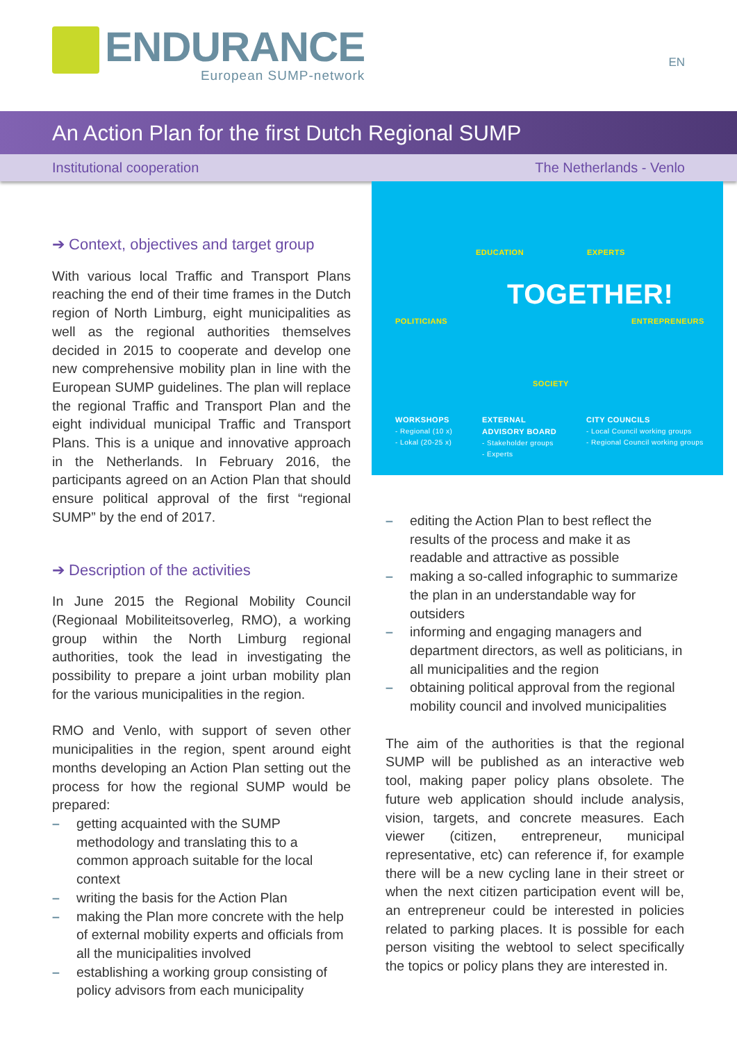ENDURANCE
European SUMP-network
EN
An Action Plan for the first Dutch Regional SUMP
Institutional cooperation The Netherlands - Venlo
➔ Context, objectives and target group
With various local Traffic and Transport Plans reaching the end of their time frames in the Dutch region of North Limburg, eight municipalities as well as the regional authorities themselves decided in 2015 to cooperate and develop one new comprehensive mobility plan in line with the European SUMP guidelines. The plan will replace the regional Traffic and Transport Plan and the eight individual municipal Traffic and Transport Plans. This is a unique and innovative approach in the Netherlands. In February 2016, the participants agreed on an Action Plan that should ensure political approval of the first “regional SUMP” by the end of 2017.
➔ Description of the activities
In June 2015 the Regional Mobility Council (Regionaal Mobiliteitsoverleg, RMO), a working group within the North Limburg regional authorities, took the lead in investigating the possibility to prepare a joint urban mobility plan for the various municipalities in the region.
RMO and Venlo, with support of seven other municipalities in the region, spent around eight months developing an Action Plan setting out the process for how the regional SUMP would be prepared:
– getting acquainted with the SUMP methodology and translating this to a common approach suitable for the local context
– writing the basis for the Action Plan
– making the Plan more concrete with the help of external mobility experts and officials from all the municipalities involved
– establishing a working group consisting of policy advisors from each municipality
EDUCATION EXPERTS
POLITICIANS
TOGETHER!
ENTREPRENEURS
SOCIETY
WORKSHOPS
- Regional (10 x)
- Lokal (20-25 x)
EXTERNAL
ADVISORY BOARD
- Stakeholder groups
- Experts
CITY COUNCILS
- Local Council working groups
- Regional Council working groups
– editing the Action Plan to best reflect the results of the process and make it as readable and attractive as possible
– making a so-called infographic to summarize the plan in an understandable way for outsiders
– informing and engaging managers and department directors, as well as politicians, in all municipalities and the region
– obtaining political approval from the regional mobility council and involved municipalities
The aim of the authorities is that the regional SUMP will be published as an interactive web tool, making paper policy plans obsolete. The future web application should include analysis, vision, targets, and concrete measures. Each viewer (citizen, entrepreneur, municipal representative, etc) can reference if, for example there will be a new cycling lane in their street or when the next citizen participation event will be, an entrepreneur could be interested in policies related to parking places. It is possible for each person visiting the webtool to select specifically the topics or policy plans they are interested in.